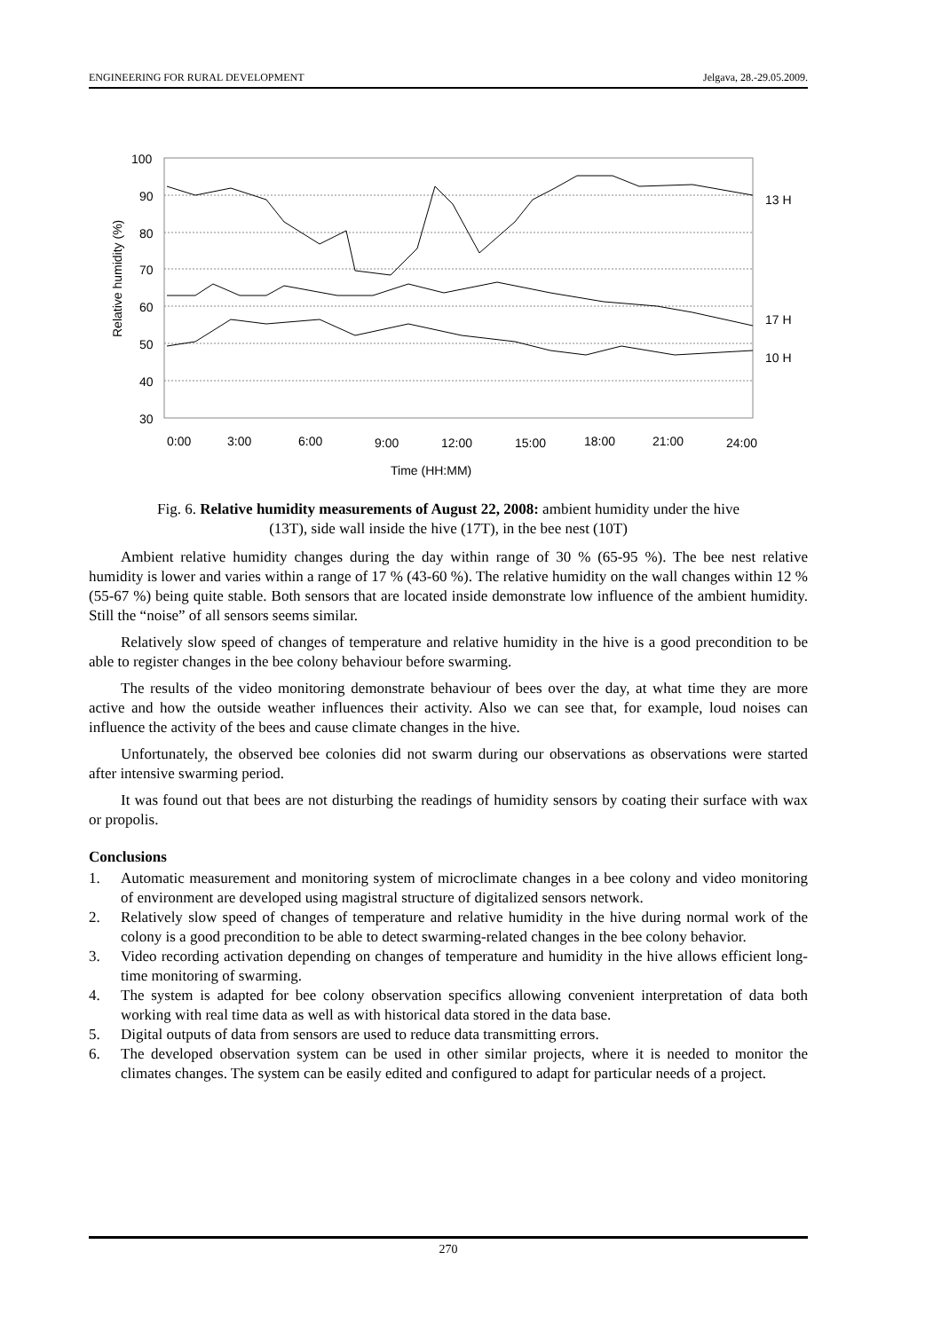ENGINEERING FOR RURAL DEVELOPMENT Jelgava, 28.-29.05.2009.
100
90
80
70
60
50
40
30
0:00
3:00
6:00
9:00
12:00
15:00
18:00
21:00
24:00
Time (HH:MM)
Relative humidity (%)
13 H
17 H
10 H
Fig. 6. Relative humidity measurements of August 22, 2008: ambient humidity under the hive
(13T), side wall inside the hive (17T), in the bee nest (10T)
Ambient relative humidity changes during the day within range of 30 % (65-95 %). The bee nest relative humidity is lower and varies within a range of 17 % (43-60 %). The relative humidity on the wall changes within 12 % (55-67 %) being quite stable. Both sensors that are located inside demonstrate low influence of the ambient humidity. Still the “noise” of all sensors seems similar.
Relatively slow speed of changes of temperature and relative humidity in the hive is a good precondition to be able to register changes in the bee colony behaviour before swarming.
The results of the video monitoring demonstrate behaviour of bees over the day, at what time they are more active and how the outside weather influences their activity. Also we can see that, for example, loud noises can influence the activity of the bees and cause climate changes in the hive.
Unfortunately, the observed bee colonies did not swarm during our observations as observations were started after intensive swarming period.
It was found out that bees are not disturbing the readings of humidity sensors by coating their surface with wax or propolis.
Conclusions
1. Automatic measurement and monitoring system of microclimate changes in a bee colony and video monitoring of environment are developed using magistral structure of digitalized sensors network.
2. Relatively slow speed of changes of temperature and relative humidity in the hive during normal work of the colony is a good precondition to be able to detect swarming-related changes in the bee colony behavior.
3. Video recording activation depending on changes of temperature and humidity in the hive allows efficient long-time monitoring of swarming.
4. The system is adapted for bee colony observation specifics allowing convenient interpretation of data both working with real time data as well as with historical data stored in the data base.
5. Digital outputs of data from sensors are used to reduce data transmitting errors.
6. The developed observation system can be used in other similar projects, where it is needed to monitor the climates changes. The system can be easily edited and configured to adapt for particular needs of a project.
270